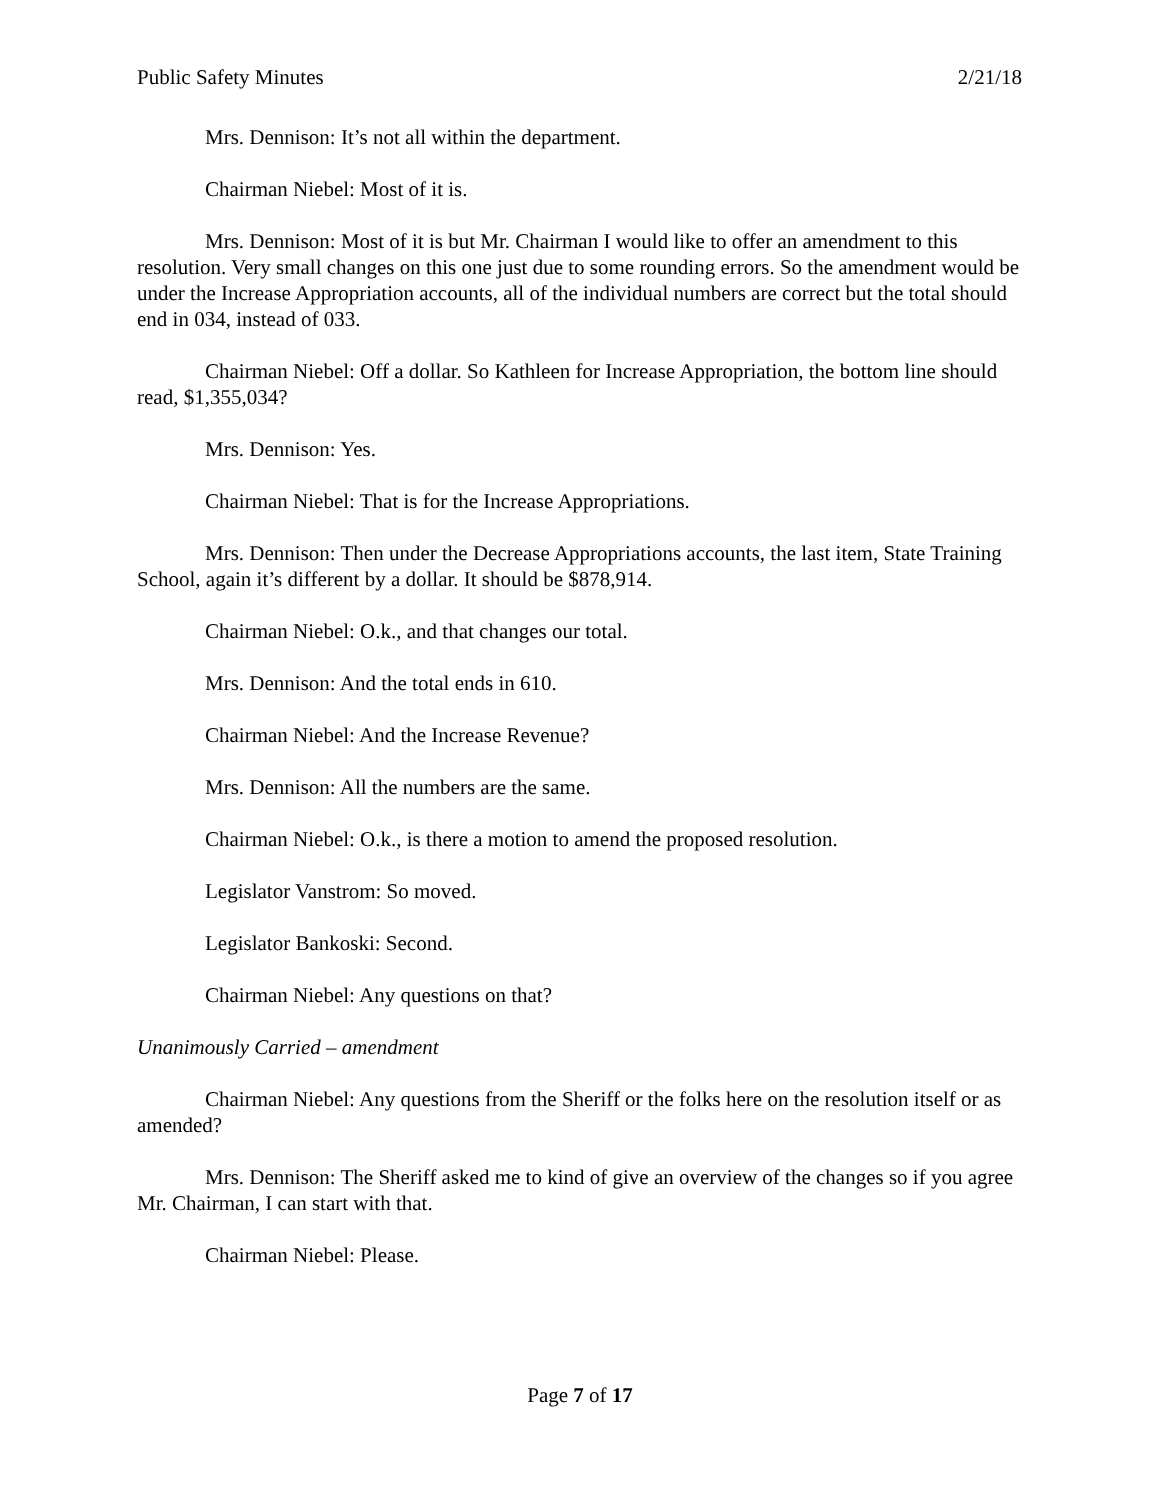Public Safety Minutes 2/21/18
Mrs. Dennison: It’s not all within the department.
Chairman Niebel: Most of it is.
Mrs. Dennison: Most of it is but Mr. Chairman I would like to offer an amendment to this resolution. Very small changes on this one just due to some rounding errors. So the amendment would be under the Increase Appropriation accounts, all of the individual numbers are correct but the total should end in 034, instead of 033.
Chairman Niebel: Off a dollar. So Kathleen for Increase Appropriation, the bottom line should read, $1,355,034?
Mrs. Dennison: Yes.
Chairman Niebel: That is for the Increase Appropriations.
Mrs. Dennison: Then under the Decrease Appropriations accounts, the last item, State Training School, again it’s different by a dollar. It should be $878,914.
Chairman Niebel: O.k., and that changes our total.
Mrs. Dennison: And the total ends in 610.
Chairman Niebel: And the Increase Revenue?
Mrs. Dennison: All the numbers are the same.
Chairman Niebel: O.k., is there a motion to amend the proposed resolution.
Legislator Vanstrom: So moved.
Legislator Bankoski: Second.
Chairman Niebel: Any questions on that?
Unanimously Carried – amendment
Chairman Niebel: Any questions from the Sheriff or the folks here on the resolution itself or as amended?
Mrs. Dennison: The Sheriff asked me to kind of give an overview of the changes so if you agree Mr. Chairman, I can start with that.
Chairman Niebel: Please.
Page 7 of 17